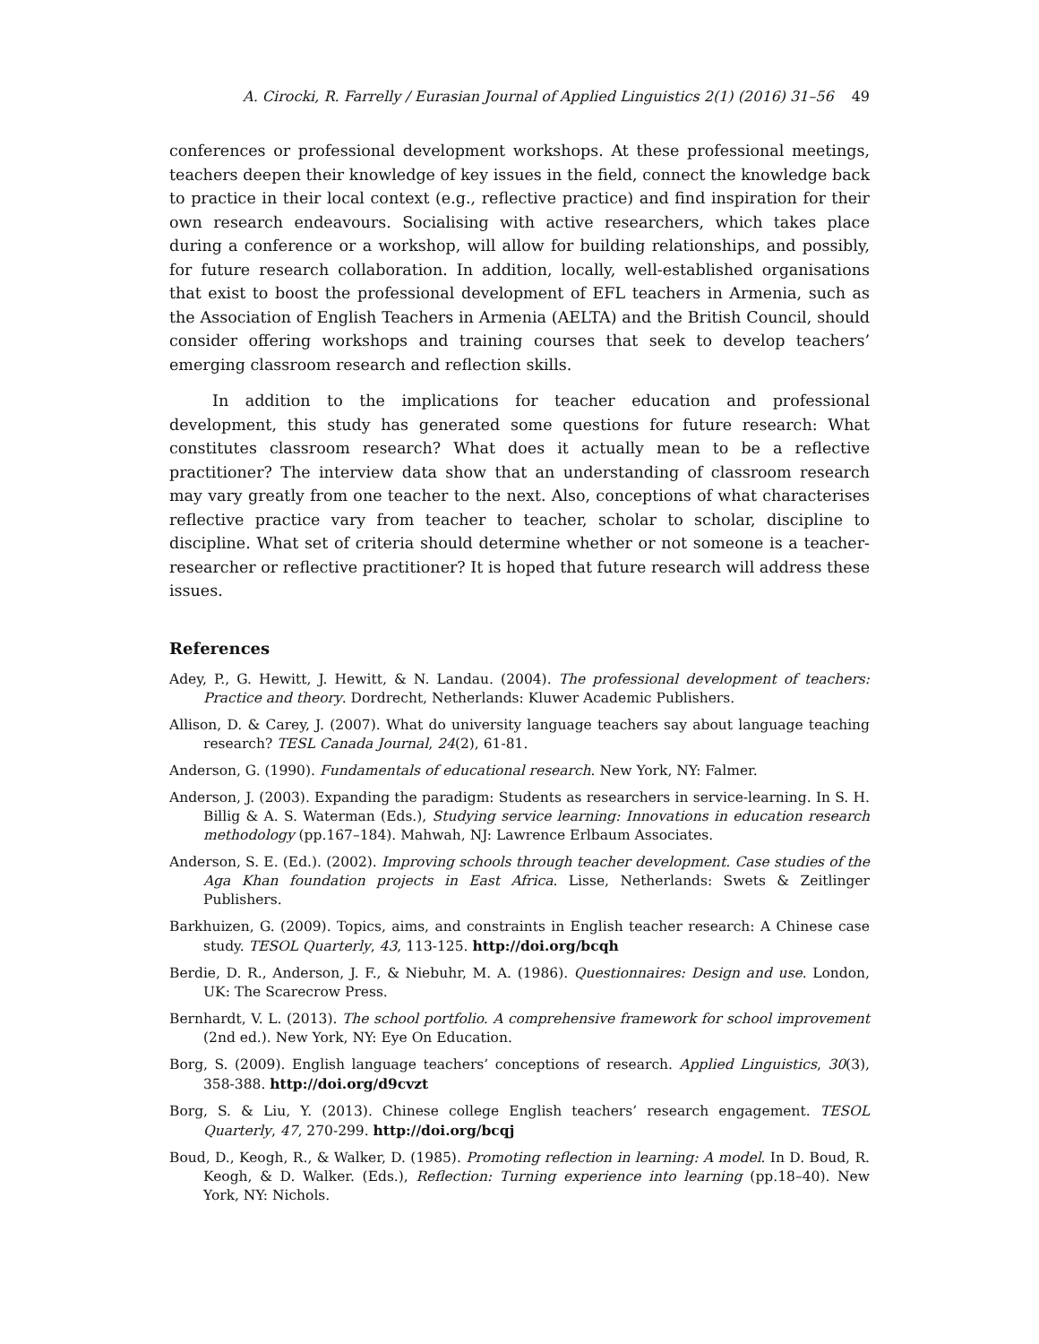A. Cirocki, R. Farrelly / Eurasian Journal of Applied Linguistics 2(1) (2016) 31–56 49
conferences or professional development workshops. At these professional meetings, teachers deepen their knowledge of key issues in the field, connect the knowledge back to practice in their local context (e.g., reflective practice) and find inspiration for their own research endeavours. Socialising with active researchers, which takes place during a conference or a workshop, will allow for building relationships, and possibly, for future research collaboration. In addition, locally, well-established organisations that exist to boost the professional development of EFL teachers in Armenia, such as the Association of English Teachers in Armenia (AELTA) and the British Council, should consider offering workshops and training courses that seek to develop teachers’ emerging classroom research and reflection skills.
In addition to the implications for teacher education and professional development, this study has generated some questions for future research: What constitutes classroom research? What does it actually mean to be a reflective practitioner? The interview data show that an understanding of classroom research may vary greatly from one teacher to the next. Also, conceptions of what characterises reflective practice vary from teacher to teacher, scholar to scholar, discipline to discipline. What set of criteria should determine whether or not someone is a teacher-researcher or reflective practitioner? It is hoped that future research will address these issues.
References
Adey, P., G. Hewitt, J. Hewitt, & N. Landau. (2004). The professional development of teachers: Practice and theory. Dordrecht, Netherlands: Kluwer Academic Publishers.
Allison, D. & Carey, J. (2007). What do university language teachers say about language teaching research? TESL Canada Journal, 24(2), 61-81.
Anderson, G. (1990). Fundamentals of educational research. New York, NY: Falmer.
Anderson, J. (2003). Expanding the paradigm: Students as researchers in service-learning. In S. H. Billig & A. S. Waterman (Eds.), Studying service learning: Innovations in education research methodology (pp.167–184). Mahwah, NJ: Lawrence Erlbaum Associates.
Anderson, S. E. (Ed.). (2002). Improving schools through teacher development. Case studies of the Aga Khan foundation projects in East Africa. Lisse, Netherlands: Swets & Zeitlinger Publishers.
Barkhuizen, G. (2009). Topics, aims, and constraints in English teacher research: A Chinese case study. TESOL Quarterly, 43, 113-125. http://doi.org/bcqh
Berdie, D. R., Anderson, J. F., & Niebuhr, M. A. (1986). Questionnaires: Design and use. London, UK: The Scarecrow Press.
Bernhardt, V. L. (2013). The school portfolio. A comprehensive framework for school improvement (2nd ed.). New York, NY: Eye On Education.
Borg, S. (2009). English language teachers’ conceptions of research. Applied Linguistics, 30(3), 358-388. http://doi.org/d9cvzt
Borg, S. & Liu, Y. (2013). Chinese college English teachers’ research engagement. TESOL Quarterly, 47, 270-299. http://doi.org/bcqj
Boud, D., Keogh, R., & Walker, D. (1985). Promoting reflection in learning: A model. In D. Boud, R. Keogh, & D. Walker. (Eds.), Reflection: Turning experience into learning (pp.18–40). New York, NY: Nichols.